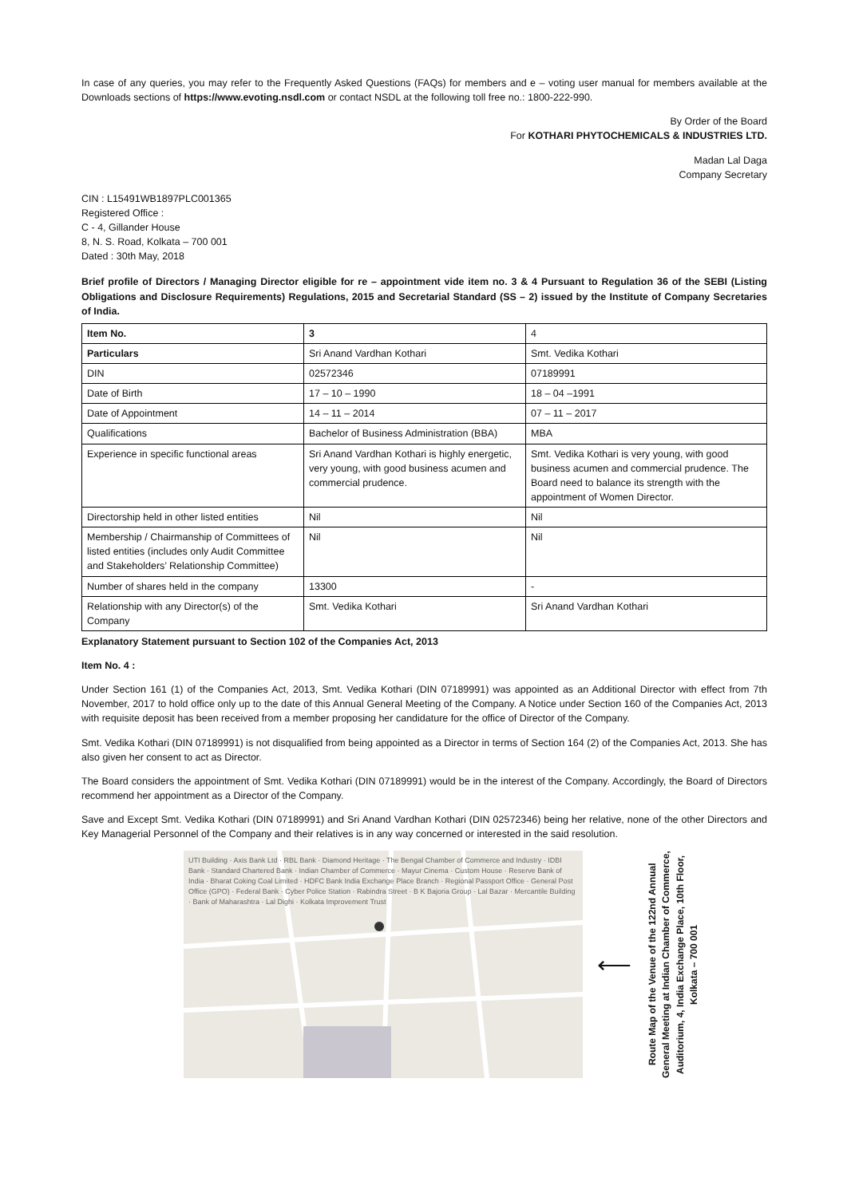In case of any queries, you may refer to the Frequently Asked Questions (FAQs) for members and e – voting user manual for members available at the Downloads sections of https://www.evoting.nsdl.com or contact NSDL at the following toll free no.: 1800-222-990.
By Order of the Board
For KOTHARI PHYTOCHEMICALS & INDUSTRIES LTD.
Madan Lal Daga
Company Secretary
CIN : L15491WB1897PLC001365
Registered Office :
C - 4, Gillander House
8, N. S. Road, Kolkata – 700 001
Dated : 30th May, 2018
Brief profile of Directors / Managing Director eligible for re – appointment vide item no. 3 & 4 Pursuant to Regulation 36 of the SEBI (Listing Obligations and Disclosure Requirements) Regulations, 2015 and Secretarial Standard (SS – 2) issued by the Institute of Company Secretaries of India.
| Item No. | 3 | 4 |
| --- | --- | --- |
| Particulars | Sri Anand Vardhan Kothari | Smt. Vedika Kothari |
| DIN | 02572346 | 07189991 |
| Date of Birth | 17 – 10 – 1990 | 18 – 04 –1991 |
| Date of Appointment | 14 – 11 – 2014 | 07 – 11 – 2017 |
| Qualifications | Bachelor of Business Administration (BBA) | MBA |
| Experience in specific functional areas | Sri Anand Vardhan Kothari is highly energetic, very young, with good business acumen and commercial prudence. | Smt. Vedika Kothari is very young, with good business acumen and commercial prudence. The Board need to balance its strength with the appointment of Women Director. |
| Directorship held in other listed entities | Nil | Nil |
| Membership / Chairmanship of Committees of listed entities (includes only Audit Committee and Stakeholders’ Relationship Committee) | Nil | Nil |
| Number of shares held in the company | 13300 | - |
| Relationship with any Director(s) of the Company | Smt. Vedika Kothari | Sri Anand Vardhan Kothari |
Explanatory Statement pursuant to Section 102 of the Companies Act, 2013
Item No. 4 :
Under Section 161 (1) of the Companies Act, 2013, Smt. Vedika Kothari (DIN 07189991) was appointed as an Additional Director with effect from 7th November, 2017 to hold office only up to the date of this Annual General Meeting of the Company. A Notice under Section 160 of the Companies Act, 2013 with requisite deposit has been received from a member proposing her candidature for the office of Director of the Company.
Smt. Vedika Kothari (DIN 07189991) is not disqualified from being appointed as a Director in terms of Section 164 (2) of the Companies Act, 2013. She has also given her consent to act as Director.
The Board considers the appointment of Smt. Vedika Kothari (DIN 07189991) would be in the interest of the Company. Accordingly, the Board of Directors recommend her appointment as a Director of the Company.
Save and Except Smt. Vedika Kothari (DIN 07189991) and Sri Anand Vardhan Kothari (DIN 02572346) being her relative, none of the other Directors and Key Managerial Personnel of the Company and their relatives is in any way concerned or interested in the said resolution.
UTI Building · Axis Bank Ltd · RBL Bank · Diamond Heritage · The Bengal Chamber of Commerce and Industry · IDBI Bank · Standard Chartered Bank · Indian Chamber of Commerce · Mayur Cinema · Custom House · Reserve Bank of India · Bharat Coking Coal Limited · HDFC Bank India Exchange Place Branch · Regional Passport Office · General Post Office (GPO) · Federal Bank · Cyber Police Station · Rabindra Street · B K Bajoria Group · Lal Bazar · Mercantile Building · Bank of Maharashtra · Lal Dighi · Kolkata Improvement Trust
⟵
Route Map of the Venue of the 122nd Annual
General Meeting at Indian Chamber of Commerce,
Auditorium, 4, India Exchange Place, 10th Floor,
Kolkata – 700 001